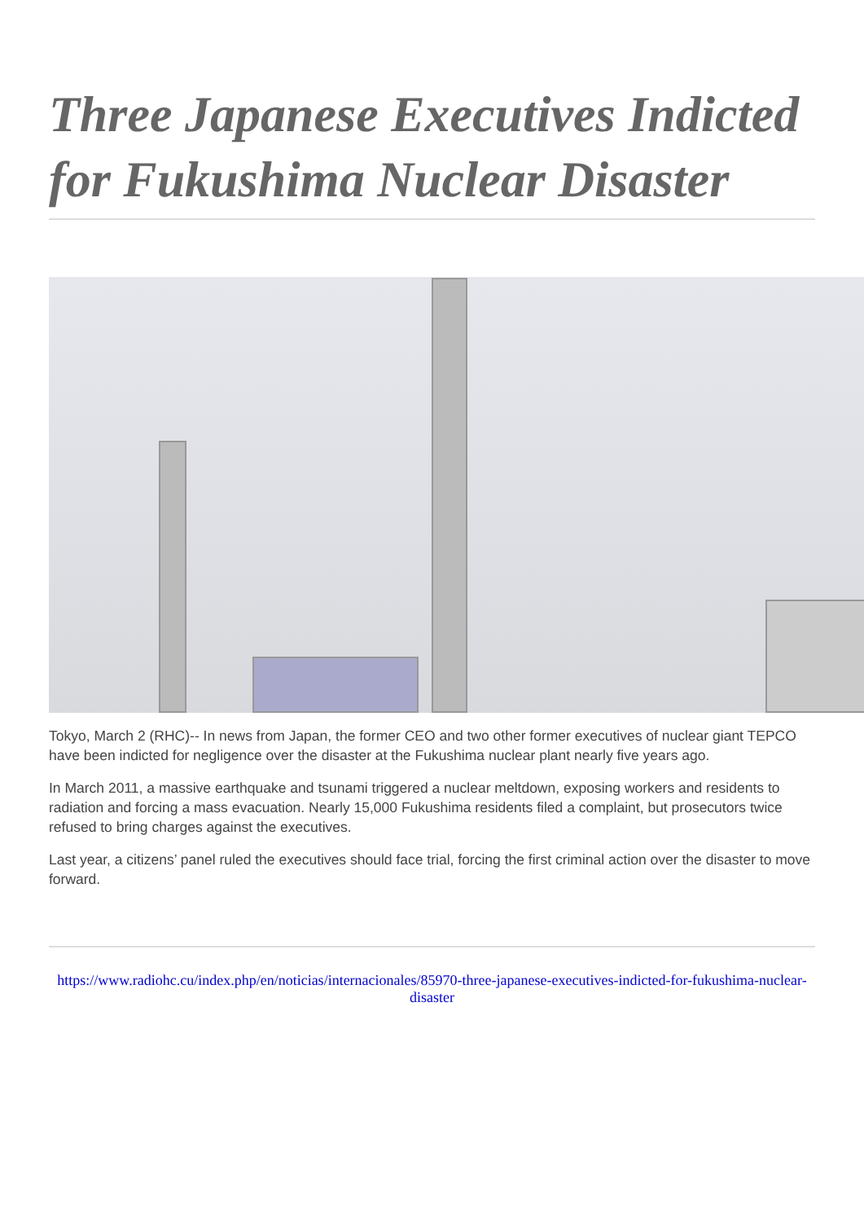Three Japanese Executives Indicted for Fukushima Nuclear Disaster
Tokyo, March 2 (RHC)-- In news from Japan, the former CEO and two other former executives of nuclear giant TEPCO have been indicted for negligence over the disaster at the Fukushima nuclear plant nearly five years ago.
In March 2011, a massive earthquake and tsunami triggered a nuclear meltdown, exposing workers and residents to radiation and forcing a mass evacuation. Nearly 15,000 Fukushima residents filed a complaint, but prosecutors twice refused to bring charges against the executives.
Last year, a citizens’ panel ruled the executives should face trial, forcing the first criminal action over the disaster to move forward.
https://www.radiohc.cu/index.php/en/noticias/internacionales/85970-three-japanese-executives-indicted-for-fukushima-nuclear-disaster